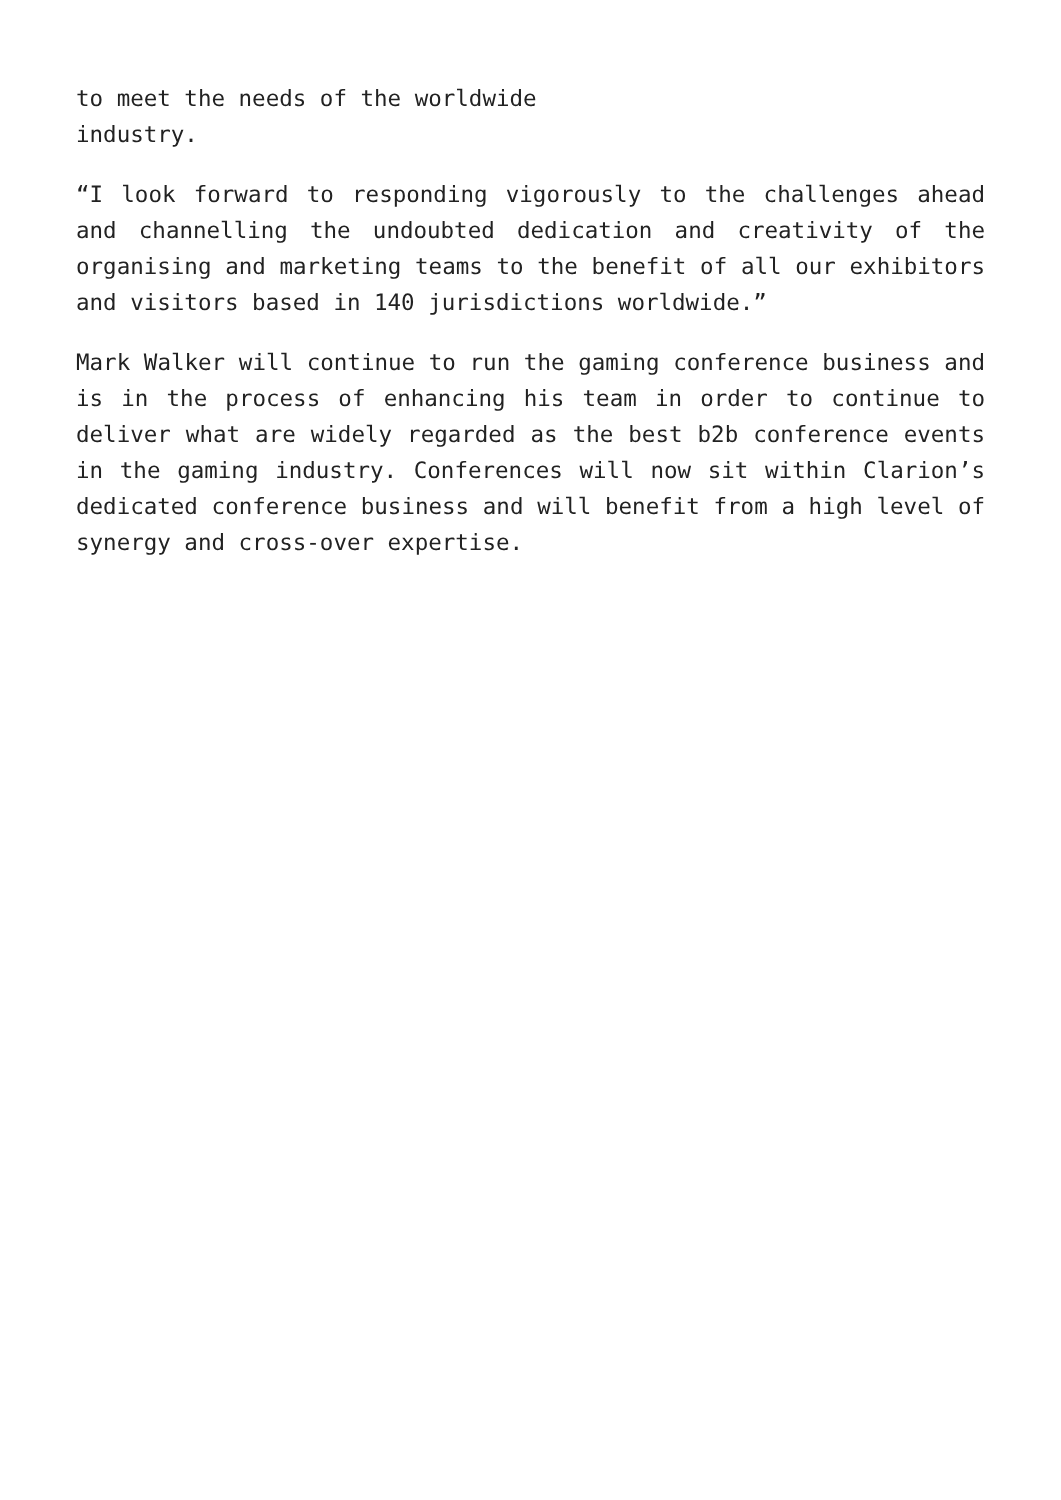to meet the needs of the worldwide
industry.
“I look forward to responding vigorously to the challenges ahead and channelling the undoubted dedication and creativity of the organising and marketing teams to the benefit of all our exhibitors and visitors based in 140 jurisdictions worldwide.”
Mark Walker will continue to run the gaming conference business and is in the process of enhancing his team in order to continue to deliver what are widely regarded as the best b2b conference events in the gaming industry. Conferences will now sit within Clarion’s dedicated conference business and will benefit from a high level of synergy and cross-over expertise.